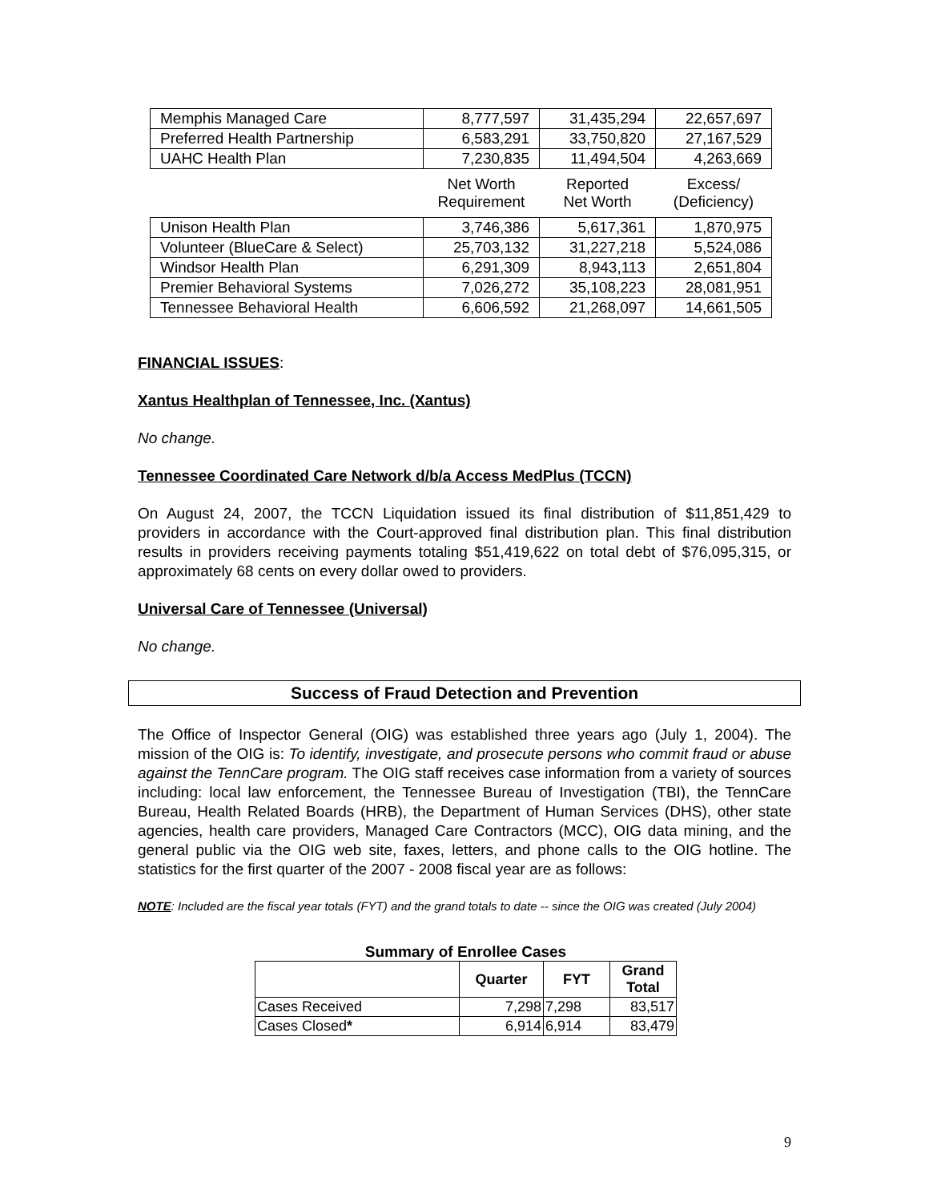| Memphis Managed Care | 8,777,597 | 31,435,294 | 22,657,697 |
| Preferred Health Partnership | 6,583,291 | 33,750,820 | 27,167,529 |
| UAHC Health Plan | 7,230,835 | 11,494,504 | 4,263,669 |
| | Net Worth Requirement | Reported Net Worth | Excess/ (Deficiency) |
| Unison Health Plan | 3,746,386 | 5,617,361 | 1,870,975 |
| Volunteer (BlueCare & Select) | 25,703,132 | 31,227,218 | 5,524,086 |
| Windsor Health Plan | 6,291,309 | 8,943,113 | 2,651,804 |
| Premier Behavioral Systems | 7,026,272 | 35,108,223 | 28,081,951 |
| Tennessee Behavioral Health | 6,606,592 | 21,268,097 | 14,661,505 |
FINANCIAL ISSUES:
Xantus Healthplan of Tennessee, Inc. (Xantus)
No change.
Tennessee Coordinated Care Network d/b/a Access MedPlus (TCCN)
On August 24, 2007, the TCCN Liquidation issued its final distribution of $11,851,429 to providers in accordance with the Court-approved final distribution plan. This final distribution results in providers receiving payments totaling $51,419,622 on total debt of $76,095,315, or approximately 68 cents on every dollar owed to providers.
Universal Care of Tennessee (Universal)
No change.
Success of Fraud Detection and Prevention
The Office of Inspector General (OIG) was established three years ago (July 1, 2004). The mission of the OIG is: To identify, investigate, and prosecute persons who commit fraud or abuse against the TennCare program. The OIG staff receives case information from a variety of sources including: local law enforcement, the Tennessee Bureau of Investigation (TBI), the TennCare Bureau, Health Related Boards (HRB), the Department of Human Services (DHS), other state agencies, health care providers, Managed Care Contractors (MCC), OIG data mining, and the general public via the OIG web site, faxes, letters, and phone calls to the OIG hotline. The statistics for the first quarter of the 2007 - 2008 fiscal year are as follows:
NOTE: Included are the fiscal year totals (FYT) and the grand totals to date -- since the OIG was created (July 2004)
Summary of Enrollee Cases
| | Quarter | FYT | Grand Total |
| --- | --- | --- | --- |
| Cases Received | 7,298 | 7,298 | 83,517 |
| Cases Closed * | 6,914 | 6,914 | 83,479 |
9